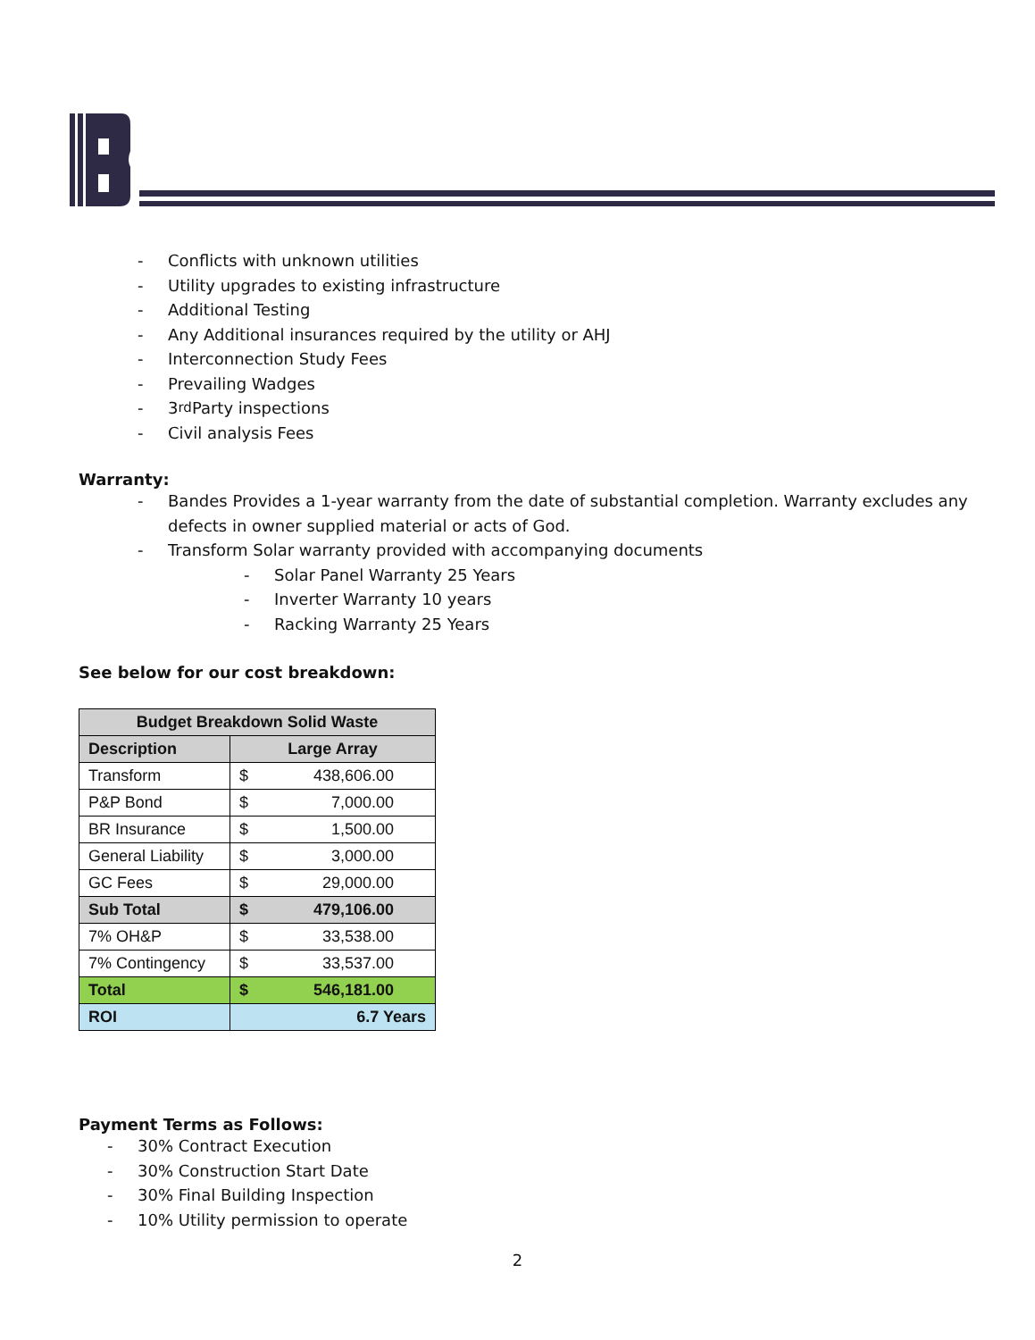- Conflicts with unknown utilities
- Utility upgrades to existing infrastructure
- Additional Testing
- Any Additional insurances required by the utility or AHJ
- Interconnection Study Fees
- Prevailing Wadges
- 3<sup>rd</sup> Party inspections
- Civil analysis Fees
Warranty:
- Bandes Provides a 1-year warranty from the date of substantial completion. Warranty excludes any defects in owner supplied material or acts of God.
- Transform Solar warranty provided with accompanying documents
- Solar Panel Warranty 25 Years
- Inverter Warranty 10 years
- Racking Warranty 25 Years
See below for our cost breakdown:
| Budget Breakdown Solid Waste | |
| --- | --- |
| Description | Large Array |
| Transform | $ 438,606.00 |
| P&P Bond | $ 7,000.00 |
| BR Insurance | $ 1,500.00 |
| General Liability | $ 3,000.00 |
| GC Fees | $ 29,000.00 |
| Sub Total | $ 479,106.00 |
| 7% OH&P | $ 33,538.00 |
| 7% Contingency | $ 33,537.00 |
| Total | $ 546,181.00 |
| ROI | 6.7 Years |
Payment Terms as Follows:
- 30% Contract Execution
- 30% Construction Start Date
- 30% Final Building Inspection
- 10% Utility permission to operate
2